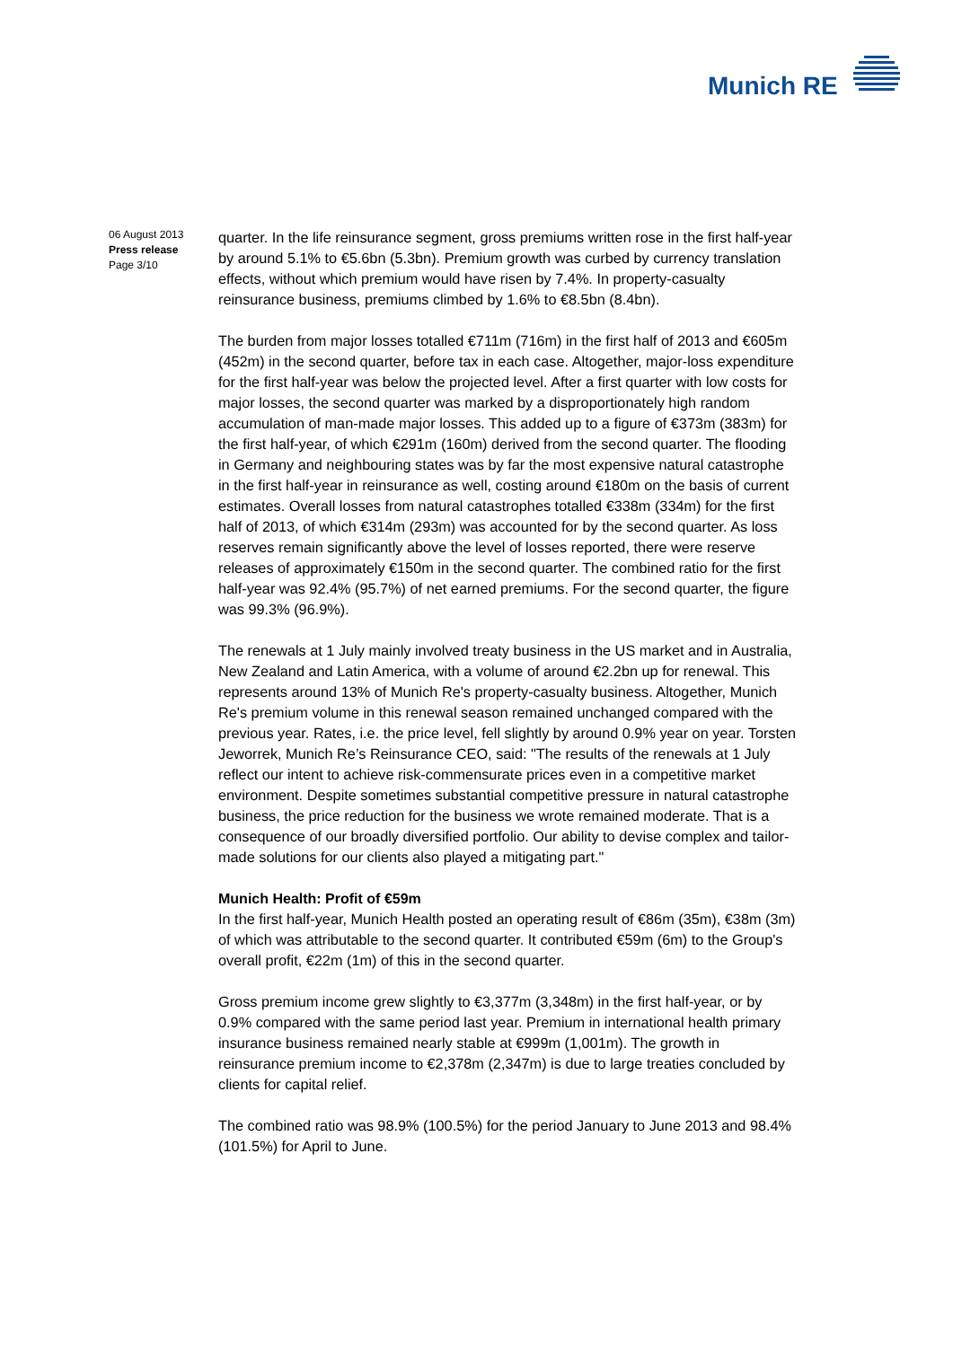Munich RE
06 August 2013
Press release
Page 3/10
quarter. In the life reinsurance segment, gross premiums written rose in the first half-year by around 5.1% to €5.6bn (5.3bn). Premium growth was curbed by currency translation effects, without which premium would have risen by 7.4%. In property-casualty reinsurance business, premiums climbed by 1.6% to €8.5bn (8.4bn).
The burden from major losses totalled €711m (716m) in the first half of 2013 and €605m (452m) in the second quarter, before tax in each case. Altogether, major-loss expenditure for the first half-year was below the projected level. After a first quarter with low costs for major losses, the second quarter was marked by a disproportionately high random accumulation of man-made major losses. This added up to a figure of €373m (383m) for the first half-year, of which €291m (160m) derived from the second quarter. The flooding in Germany and neighbouring states was by far the most expensive natural catastrophe in the first half-year in reinsurance as well, costing around €180m on the basis of current estimates. Overall losses from natural catastrophes totalled €338m (334m) for the first half of 2013, of which €314m (293m) was accounted for by the second quarter. As loss reserves remain significantly above the level of losses reported, there were reserve releases of approximately €150m in the second quarter. The combined ratio for the first half-year was 92.4% (95.7%) of net earned premiums. For the second quarter, the figure was 99.3% (96.9%).
The renewals at 1 July mainly involved treaty business in the US market and in Australia, New Zealand and Latin America, with a volume of around €2.2bn up for renewal. This represents around 13% of Munich Re's property-casualty business. Altogether, Munich Re's premium volume in this renewal season remained unchanged compared with the previous year. Rates, i.e. the price level, fell slightly by around 0.9% year on year. Torsten Jeworrek, Munich Re’s Reinsurance CEO, said: "The results of the renewals at 1 July reflect our intent to achieve risk-commensurate prices even in a competitive market environment. Despite sometimes substantial competitive pressure in natural catastrophe business, the price reduction for the business we wrote remained moderate. That is a consequence of our broadly diversified portfolio. Our ability to devise complex and tailor-made solutions for our clients also played a mitigating part."
Munich Health: Profit of €59m
In the first half-year, Munich Health posted an operating result of €86m (35m), €38m (3m) of which was attributable to the second quarter. It contributed €59m (6m) to the Group's overall profit, €22m (1m) of this in the second quarter.
Gross premium income grew slightly to €3,377m (3,348m) in the first half-year, or by 0.9% compared with the same period last year. Premium in international health primary insurance business remained nearly stable at €999m (1,001m). The growth in reinsurance premium income to €2,378m (2,347m) is due to large treaties concluded by clients for capital relief.
The combined ratio was 98.9% (100.5%) for the period January to June 2013 and 98.4% (101.5%) for April to June.